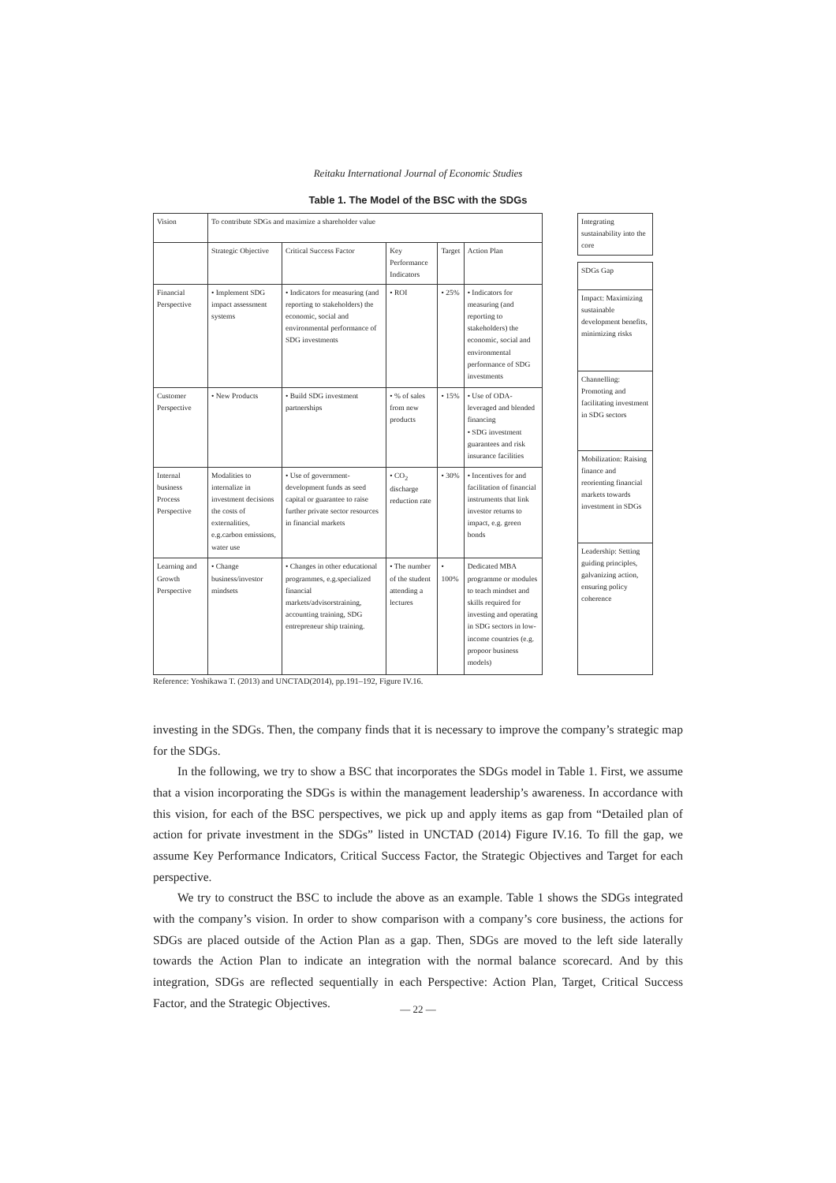Reitaku International Journal of Economic Studies
Table 1. The Model of the BSC with the SDGs
| Vision | To contribute SDGs and maximize a shareholder value | | | | |
| | Strategic Objective | Critical Success Factor | Key Performance Indicators | Target | Action Plan |
| Financial Perspective | • Implement SDG impact assessment systems | • Indicators for measuring (and reporting to stakeholders) the economic, social and environmental performance of SDG investments | • ROI | • 25% | • Indicators for measuring (and reporting to stakeholders) the economic, social and environmental performance of SDG investments |
| Customer Perspective | • New Products | • Build SDG investment partnerships | • % of sales from new products | • 15% | • Use of ODA-leveraged and blended financing • SDG investment guarantees and risk insurance facilities |
| Internal business Process Perspective | Modalities to internalize in investment decisions the costs of externalities, e.g.carbon emissions, water use | • Use of government-development funds as seed capital or guarantee to raise further private sector resources in financial markets | • CO<sub>2</sub> discharge reduction rate | • 30% | • Incentives for and facilitation of financial instruments that link investor returns to impact, e.g. green bonds |
| Learning and Growth Perspective | • Change business/investor mindsets | • Changes in other educational programmes, e.g.specialized financial markets/advisorstraining, accounting training, SDG entrepreneur ship training. | • The number of the student attending a lectures | • 100% | Dedicated MBA programme or modules to teach mindset and skills required for investing and operating in SDG sectors in low-income countries (e.g. propoor business models) |
| Integrating sustainability into the core |
| SDGs Gap |
| Impact: Maximizing sustainable development benefits, minimizing risks |
| Channelling: Promoting and facilitating investment in SDG sectors |
| Mobilization: Raising finance and reorienting financial markets towards investment in SDGs |
| Leadership: Setting guiding principles, galvanizing action, ensuring policy coherence |
Reference: Yoshikawa T. (2013) and UNCTAD(2014), pp.191–192, Figure IV.16.
investing in the SDGs. Then, the company finds that it is necessary to improve the company’s strategic map for the SDGs.
In the following, we try to show a BSC that incorporates the SDGs model in Table 1. First, we assume that a vision incorporating the SDGs is within the management leadership’s awareness. In accordance with this vision, for each of the BSC perspectives, we pick up and apply items as gap from “Detailed plan of action for private investment in the SDGs” listed in UNCTAD (2014) Figure IV.16. To fill the gap, we assume Key Performance Indicators, Critical Success Factor, the Strategic Objectives and Target for each perspective.
We try to construct the BSC to include the above as an example. Table 1 shows the SDGs integrated with the company’s vision. In order to show comparison with a company’s core business, the actions for SDGs are placed outside of the Action Plan as a gap. Then, SDGs are moved to the left side laterally towards the Action Plan to indicate an integration with the normal balance scorecard. And by this integration, SDGs are reflected sequentially in each Perspective: Action Plan, Target, Critical Success Factor, and the Strategic Objectives.
— 22 —